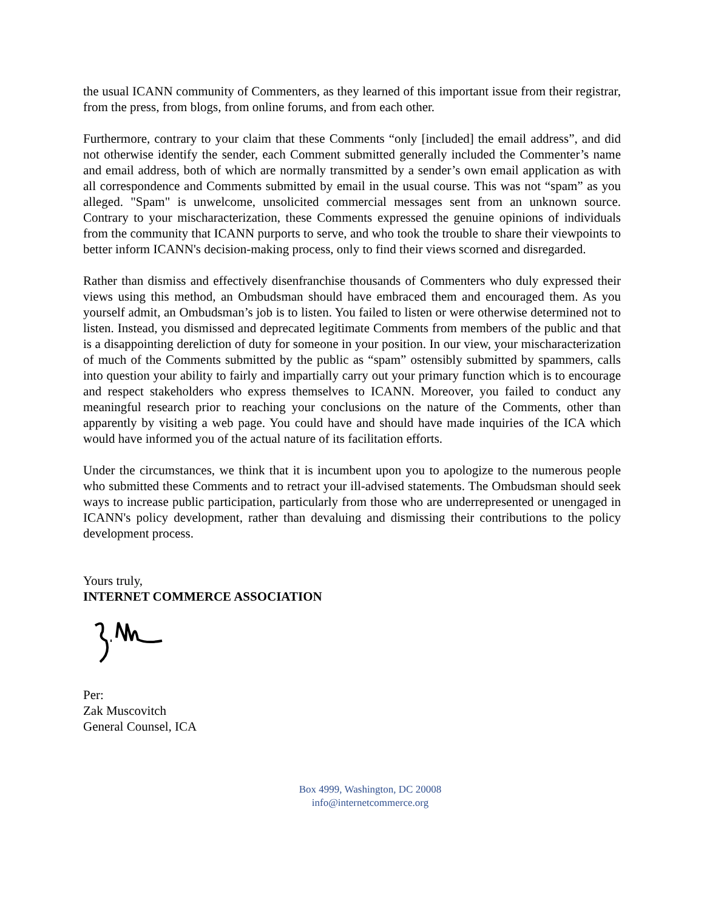the usual ICANN community of Commenters, as they learned of this important issue from their registrar, from the press, from blogs, from online forums, and from each other.
Furthermore, contrary to your claim that these Comments “only [included] the email address”, and did not otherwise identify the sender, each Comment submitted generally included the Commenter’s name and email address, both of which are normally transmitted by a sender’s own email application as with all correspondence and Comments submitted by email in the usual course. This was not “spam” as you alleged. "Spam" is unwelcome, unsolicited commercial messages sent from an unknown source. Contrary to your mischaracterization, these Comments expressed the genuine opinions of individuals from the community that ICANN purports to serve, and who took the trouble to share their viewpoints to better inform ICANN's decision-making process, only to find their views scorned and disregarded.
Rather than dismiss and effectively disenfranchise thousands of Commenters who duly expressed their views using this method, an Ombudsman should have embraced them and encouraged them. As you yourself admit, an Ombudsman’s job is to listen. You failed to listen or were otherwise determined not to listen. Instead, you dismissed and deprecated legitimate Comments from members of the public and that is a disappointing dereliction of duty for someone in your position. In our view, your mischaracterization of much of the Comments submitted by the public as “spam” ostensibly submitted by spammers, calls into question your ability to fairly and impartially carry out your primary function which is to encourage and respect stakeholders who express themselves to ICANN. Moreover, you failed to conduct any meaningful research prior to reaching your conclusions on the nature of the Comments, other than apparently by visiting a web page. You could have and should have made inquiries of the ICA which would have informed you of the actual nature of its facilitation efforts.
Under the circumstances, we think that it is incumbent upon you to apologize to the numerous people who submitted these Comments and to retract your ill-advised statements. The Ombudsman should seek ways to increase public participation, particularly from those who are underrepresented or unengaged in ICANN's policy development, rather than devaluing and dismissing their contributions to the policy development process.
Yours truly,
INTERNET COMMERCE ASSOCIATION
Per:
Zak Muscovitch
General Counsel, ICA
Box 4999, Washington, DC 20008
info@internetcommerce.org